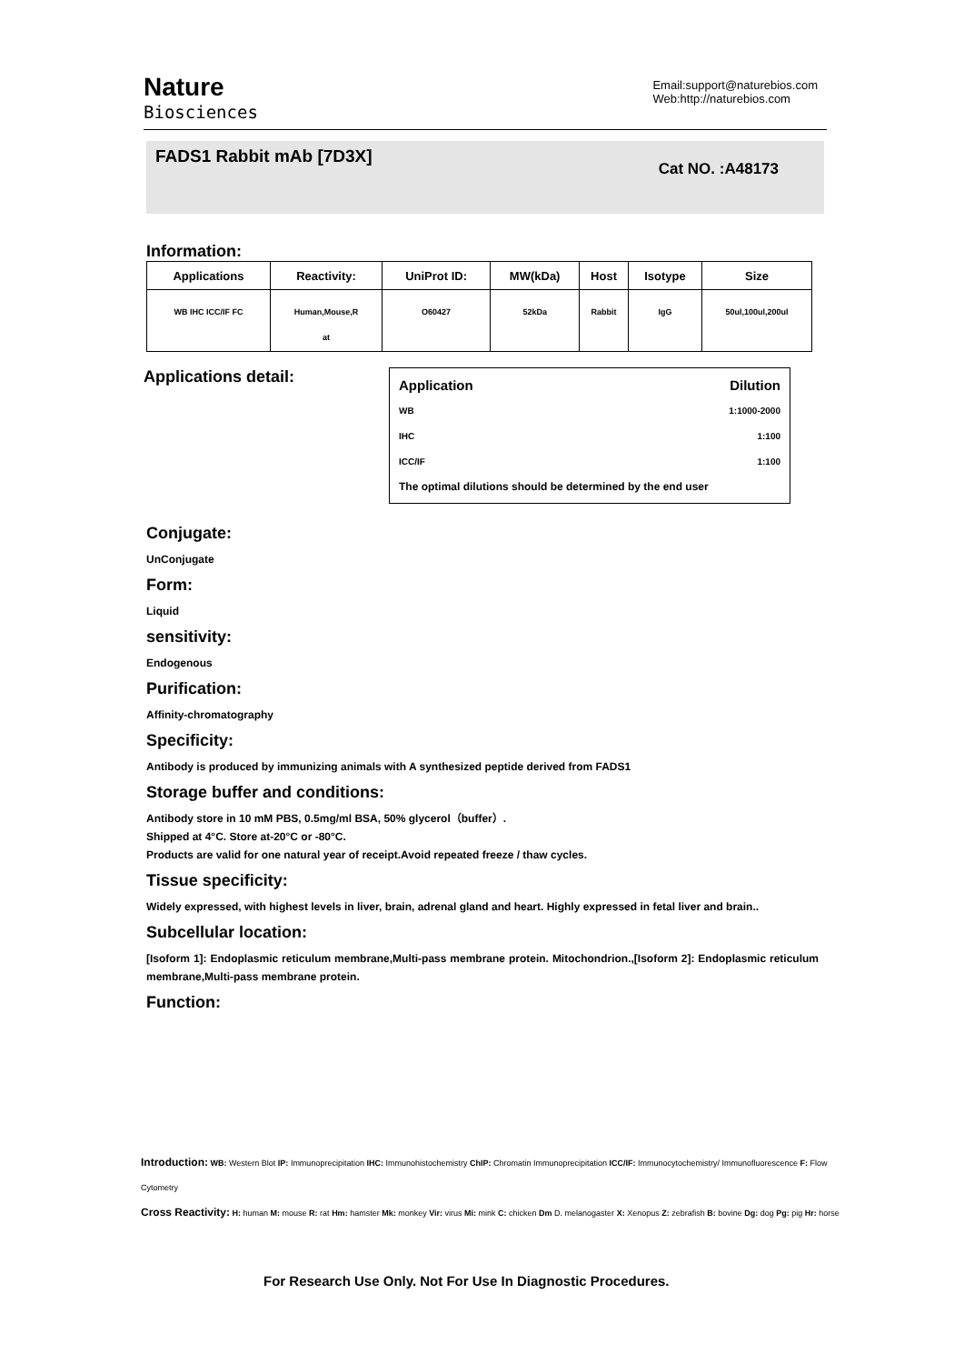Nature
Biosciences
Email:support@naturebios.com
Web:http://naturebios.com
FADS1 Rabbit mAb [7D3X]
Cat NO. :A48173
Information:
| Applications | Reactivity: | UniProt ID: | MW(kDa) | Host | Isotype | Size |
| --- | --- | --- | --- | --- | --- | --- |
| WB IHC ICC/IF FC | Human,Mouse,R at | O60427 | 52kDa | Rabbit | IgG | 50ul,100ul,200ul |
Applications detail:
Application Dilution
WB 1:1000-2000
IHC 1:100
ICC/IF 1:100
The optimal dilutions should be determined by the end user
Conjugate:
UnConjugate
Form:
Liquid
sensitivity:
Endogenous
Purification:
Affinity-chromatography
Specificity:
Antibody is produced by immunizing animals with A synthesized peptide derived from FADS1
Storage buffer and conditions:
Antibody store in 10 mM PBS, 0.5mg/ml BSA, 50% glycerol（buffer）.
Shipped at 4°C. Store at-20°C or -80°C.
Products are valid for one natural year of receipt.Avoid repeated freeze / thaw cycles.
Tissue specificity:
Widely expressed, with highest levels in liver, brain, adrenal gland and heart. Highly expressed in fetal liver and brain..
Subcellular location:
[Isoform 1]: Endoplasmic reticulum membrane,Multi-pass membrane protein. Mitochondrion.,[Isoform 2]: Endoplasmic reticulum membrane,Multi-pass membrane protein.
Function:
Introduction: WB: Western Blot IP: Immunoprecipitation IHC: Immunohistochemistry ChIP: Chromatin Immunoprecipitation ICC/IF: Immunocytochemistry/ Immunofluorescence F: Flow Cytometry
Cross Reactivity: H: human M: mouse R: rat Hm: hamster Mk: monkey Vir: virus Mi: mink C: chicken Dm D. melanogaster X: Xenopus Z: zebrafish B: bovine Dg: dog Pg: pig Hr: horse
For Research Use Only. Not For Use In Diagnostic Procedures.